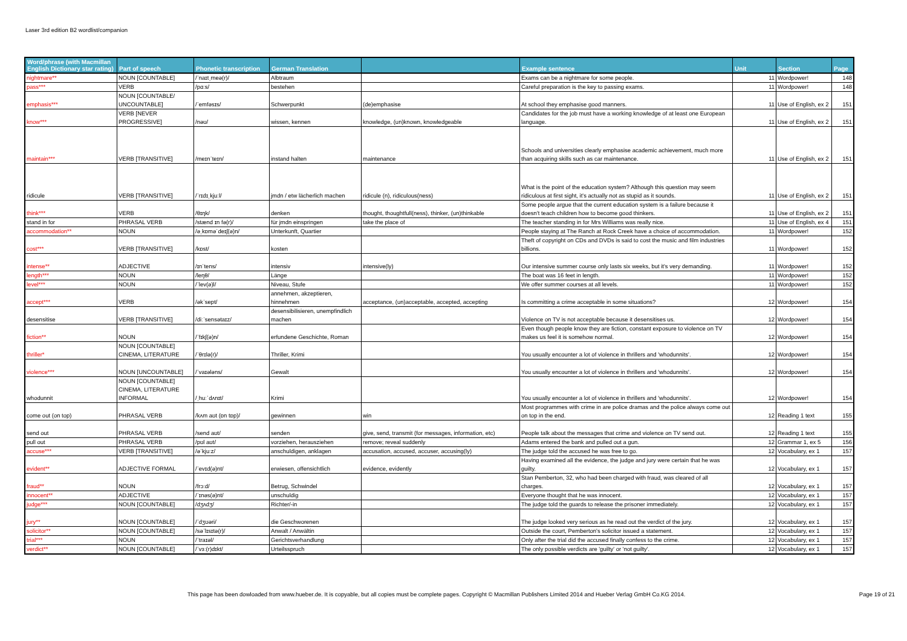Laser 3rd edition B2 wordlist/companion
| Word/phrase (with Macmillan English Dictionary star rating) | Part of speech | Phonetic transcription | German Translation | | Example sentence | Unit | Section | Page |
| --- | --- | --- | --- | --- | --- | --- | --- | --- |
| nightmare** | NOUN [COUNTABLE] | /ˈnaɪtˌmeə(r)/ | Albtraum | | Exams can be a nightmare for some people. | 11 | Wordpower! | 148 |
| pass*** | VERB | /pɑːs/ | bestehen | | Careful preparation is the key to passing exams. | 11 | Wordpower! | 148 |
| emphasis*** | NOUN [COUNTABLE/ UNCOUNTABLE] | /ˈemfəsɪs/ | Schwerpunkt | (de)emphasise | At school they emphasise good manners. | 11 | Use of English, ex 2 | 151 |
| know*** | VERB [NEVER PROGRESSIVE] | /nəʊ/ | wissen, kennen | knowledge, (un)known, knowledgeable | Candidates for the job must have a working knowledge of at least one European language. | 11 | Use of English, ex 2 | 151 |
| maintain*** | VERB [TRANSITIVE] | /meɪnˈteɪn/ | instand halten | maintenance | Schools and universities clearly emphasise academic achievement, much more than acquiring skills such as car maintenance. | 11 | Use of English, ex 2 | 151 |
| ridicule | VERB [TRANSITIVE] | /ˈrɪdɪˌkjuːl/ | jmdn / etw lächerlich machen | ridicule (n), ridiculous(ness) | What is the point of the education system? Although this question may seem ridiculous at first sight, it's actually not as stupid as it sounds. | 11 | Use of English, ex 2 | 151 |
| think*** | VERB | /θɪŋk/ | denken | thought, thoughtfull(ness), thinker, (un)thinkable | Some people argue that the current education system is a failure because it doesn't teach children how to become good thinkers. | 11 | Use of English, ex 2 | 151 |
| stand in for | PHRASAL VERB | /stænd ɪn fə(r)/ | für jmdn einspringen | take the place of | The teacher standing in for Mrs Williams was really nice. | 11 | Use of English, ex 4 | 151 |
| accommodation** | NOUN | /əˌkɒməˈdeɪʃ(ə)n/ | Unterkunft, Quartier | | People staying at The Ranch at Rock Creek have a choice of accommodation. | 11 | Wordpower! | 152 |
| cost*** | VERB [TRANSITIVE] | /kɒst/ | kosten | | Theft of copyright on CDs and DVDs is said to cost the music and film industries billions. | 11 | Wordpower! | 152 |
| intense** | ADJECTIVE | /ɪnˈtens/ | intensiv | intensive(ly) | Our intensive summer course only lasts six weeks, but it's very demanding. | 11 | Wordpower! | 152 |
| length*** | NOUN | /leŋθ/ | Länge | | The boat was 16 feet in length. | 11 | Wordpower! | 152 |
| level*** | NOUN | /ˈlev(ə)l/ | Niveau, Stufe | | We offer summer courses at all levels. | 11 | Wordpower! | 152 |
| accept*** | VERB | /əkˈsept/ | annehmen, akzeptieren, hinnehmen | acceptance, (un)acceptable, accepted, accepting | Is committing a crime acceptable in some situations? | 12 | Wordpower! | 154 |
| desensitise | VERB [TRANSITIVE] | /diːˈsensətaɪz/ | desensibilisieren, unempfindlich machen | | Violence on TV is not acceptable because it desensitises us. | 12 | Wordpower! | 154 |
| fiction** | NOUN | /ˈfɪkʃ(ə)n/ | erfundene Geschichte, Roman | | Even though people know they are fiction, constant exposure to violence on TV makes us feel it is somehow normal. | 12 | Wordpower! | 154 |
| thriller* | NOUN [COUNTABLE] CINEMA, LITERATURE | /ˈθrɪlə(r)/ | Thriller, Krimi | | You usually encounter a lot of violence in thrillers and 'whodunnits'. | 12 | Wordpower! | 154 |
| violence*** | NOUN [UNCOUNTABLE] | /ˈvaɪələns/ | Gewalt | | You usually encounter a lot of violence in thrillers and 'whodunnits'. | 12 | Wordpower! | 154 |
| whodunnit | NOUN [COUNTABLE] CINEMA, LITERATURE INFORMAL | /ˌhuːˈdʌnɪt/ | Krimi | | You usually encounter a lot of violence in thrillers and 'whodunnits'. | 12 | Wordpower! | 154 |
| come out (on top) | PHRASAL VERB | /kʌm aʊt (ɒn tɒp)/ | gewinnen | win | Most programmes with crime in are police dramas and the police always come out on top in the end. | 12 | Reading 1 text | 155 |
| send out | PHRASAL VERB | /send aʊt/ | senden | give, send, transmit (for messages, information, etc) | People talk about the messages that crime and violence on TV send out. | 12 | Reading 1 text | 155 |
| pull out | PHRASAL VERB | /pʊl aʊt/ | vorziehen, herausziehen | remove; reveal suddenly | Adams entered the bank and pulled out a gun. | 12 | Grammar 1, ex 5 | 156 |
| accuse*** | VERB [TRANSITIVE] | /əˈkjuːz/ | anschuldigen, anklagen | accusation, accused, accuser, accusing(ly) | The judge told the accused he was free to go. | 12 | Vocabulary, ex 1 | 157 |
| evident** | ADJECTIVE FORMAL | /ˈevɪd(ə)nt/ | erwiesen, offensichtlich | evidence, evidently | Having examined all the evidence, the judge and jury were certain that he was guilty. | 12 | Vocabulary, ex 1 | 157 |
| fraud** | NOUN | /frɔːd/ | Betrug, Schwindel | | Stan Pemberton, 32, who had been charged with fraud, was cleared of all charges. | 12 | Vocabulary, ex 1 | 157 |
| innocent** | ADJECTIVE | /ˈɪnəs(ə)nt/ | unschuldig | | Everyone thought that he was innocent. | 12 | Vocabulary, ex 1 | 157 |
| judge*** | NOUN [COUNTABLE] | /dʒʌdʒ/ | Richter/-in | | The judge told the guards to release the prisoner immediately. | 12 | Vocabulary, ex 1 | 157 |
| jury** | NOUN [COUNTABLE] | /ˈdʒʊəri/ | die Geschworenen | | The judge looked very serious as he read out the verdict of the jury. | 12 | Vocabulary, ex 1 | 157 |
| solicitor** | NOUN [COUNTABLE] | /səˈlɪsɪtə(r)/ | Anwalt / Anwältin | | Outside the court, Pemberton's solicitor issued a statement. | 12 | Vocabulary, ex 1 | 157 |
| trial*** | NOUN | /ˈtraɪəl/ | Gerichtsverhandlung | | Only after the trial did the accused finally confess to the crime. | 12 | Vocabulary, ex 1 | 157 |
| verdict** | NOUN [COUNTABLE] | /ˈvɜː(r)dɪkt/ | Urteilsspruch | | The only possible verdicts are 'guilty' or 'not guilty'. | 12 | Vocabulary, ex 1 | 157 |
This page has been dowloaded from www.hueber.de. It is copyable, but all copies must be complete pages. Copyright © Macmillan Publishers Limited 2014 and Hueber Verlag GmbH Co.KG 2014. Page 19 of 21